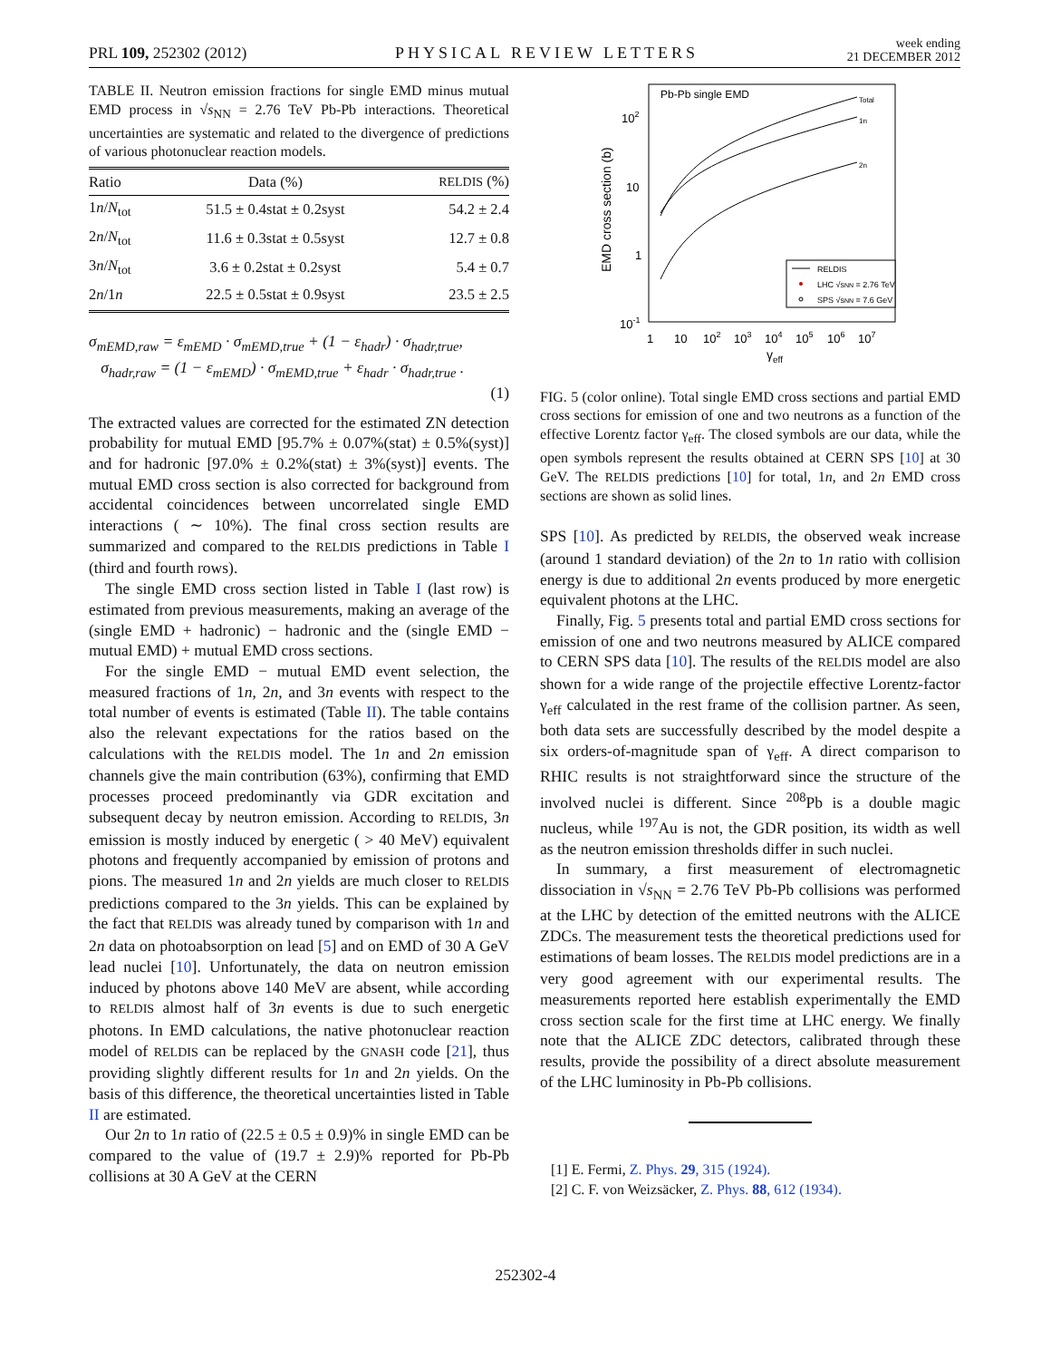PRL 109, 252302 (2012) PHYSICAL REVIEW LETTERS week ending
21 DECEMBER 2012
TABLE II. Neutron emission fractions for single EMD minus mutual EMD process in √s<sub>NN</sub> = 2.76 TeV Pb-Pb interactions. Theoretical uncertainties are systematic and related to the divergence of predictions of various photonuclear reaction models.
| Ratio | Data (%) | RELDIS (%) |
| --- | --- | --- |
| 1 n / N<sub>tot</sub> | 51.5 ± 0.4stat ± 0.2syst | 54.2 ± 2.4 |
| 2 n / N<sub>tot</sub> | 11.6 ± 0.3stat ± 0.5syst | 12.7 ± 0.8 |
| 3 n / N<sub>tot</sub> | 3.6 ± 0.2stat ± 0.2syst | 5.4 ± 0.7 |
| 2 n /1 n | 22.5 ± 0.5stat ± 0.9syst | 23.5 ± 2.5 |
σ<sub>mEMD,raw</sub> = ε<sub>mEMD</sub> · σ<sub>mEMD,true</sub> + (1 − ε<sub>hadr</sub>) · σ<sub>hadr,true</sub>,
σ<sub>hadr,raw</sub> = (1 − ε<sub>mEMD</sub>) · σ<sub>mEMD,true</sub> + ε<sub>hadr</sub> · σ<sub>hadr,true</sub> .
(1)
The extracted values are corrected for the estimated ZN detection probability for mutual EMD [95.7% ± 0.07%(stat) ± 0.5%(syst)] and for hadronic [97.0% ± 0.2%(stat) ± 3%(syst)] events. The mutual EMD cross section is also corrected for background from accidental coincidences between uncorrelated single EMD interactions ( ∼ 10%). The final cross section results are summarized and compared to the RELDIS predictions in Table I (third and fourth rows).
The single EMD cross section listed in Table I (last row) is estimated from previous measurements, making an average of the (single EMD + hadronic) − hadronic and the (single EMD − mutual EMD) + mutual EMD cross sections.
For the single EMD − mutual EMD event selection, the measured fractions of 1n, 2n, and 3n events with respect to the total number of events is estimated (Table II). The table contains also the relevant expectations for the ratios based on the calculations with the RELDIS model. The 1n and 2n emission channels give the main contribution (63%), confirming that EMD processes proceed predominantly via GDR excitation and subsequent decay by neutron emission. According to RELDIS, 3n emission is mostly induced by energetic ( > 40 MeV) equivalent photons and frequently accompanied by emission of protons and pions. The measured 1n and 2n yields are much closer to RELDIS predictions compared to the 3n yields. This can be explained by the fact that RELDIS was already tuned by comparison with 1n and 2n data on photoabsorption on lead [5] and on EMD of 30 A GeV lead nuclei [10]. Unfortunately, the data on neutron emission induced by photons above 140 MeV are absent, while according to RELDIS almost half of 3n events is due to such energetic photons. In EMD calculations, the native photonuclear reaction model of RELDIS can be replaced by the GNASH code [21], thus providing slightly different results for 1n and 2n yields. On the basis of this difference, the theoretical uncertainties listed in Table II are estimated.
Our 2n to 1n ratio of (22.5 ± 0.5 ± 0.9)% in single EMD can be compared to the value of (19.7 ± 2.9)% reported for Pb-Pb collisions at 30 A GeV at the CERN
Pb-Pb single EMD
102
10
1
10-1
EMD cross section (b)
1
10
102
103
104
105
106
107
γeff
Total
1n
2n
RELDIS
LHC √sNN = 2.76 TeV
SPS √sNN = 7.6 GeV
FIG. 5 (color online). Total single EMD cross sections and partial EMD cross sections for emission of one and two neutrons as a function of the effective Lorentz factor γ<sub>eff</sub>. The closed symbols are our data, while the open symbols represent the results obtained at CERN SPS [10] at 30 GeV. The RELDIS predictions [10] for total, 1n, and 2n EMD cross sections are shown as solid lines.
SPS [10]. As predicted by RELDIS, the observed weak increase (around 1 standard deviation) of the 2n to 1n ratio with collision energy is due to additional 2n events produced by more energetic equivalent photons at the LHC.
Finally, Fig. 5 presents total and partial EMD cross sections for emission of one and two neutrons measured by ALICE compared to CERN SPS data [10]. The results of the RELDIS model are also shown for a wide range of the projectile effective Lorentz-factor γ<sub>eff</sub> calculated in the rest frame of the collision partner. As seen, both data sets are successfully described by the model despite a six orders-of-magnitude span of γ<sub>eff</sub>. A direct comparison to RHIC results is not straightforward since the structure of the involved nuclei is different. Since <sup>208</sup>Pb is a double magic nucleus, while <sup>197</sup>Au is not, the GDR position, its width as well as the neutron emission thresholds differ in such nuclei.
In summary, a first measurement of electromagnetic dissociation in √s<sub>NN</sub> = 2.76 TeV Pb-Pb collisions was performed at the LHC by detection of the emitted neutrons with the ALICE ZDCs. The measurement tests the theoretical predictions used for estimations of beam losses. The RELDIS model predictions are in a very good agreement with our experimental results. The measurements reported here establish experimentally the EMD cross section scale for the first time at LHC energy. We finally note that the ALICE ZDC detectors, calibrated through these results, provide the possibility of a direct absolute measurement of the LHC luminosity in Pb-Pb collisions.
[1] E. Fermi, Z. Phys. 29, 315 (1924).
[2] C. F. von Weizsäcker, Z. Phys. 88, 612 (1934).
252302-4